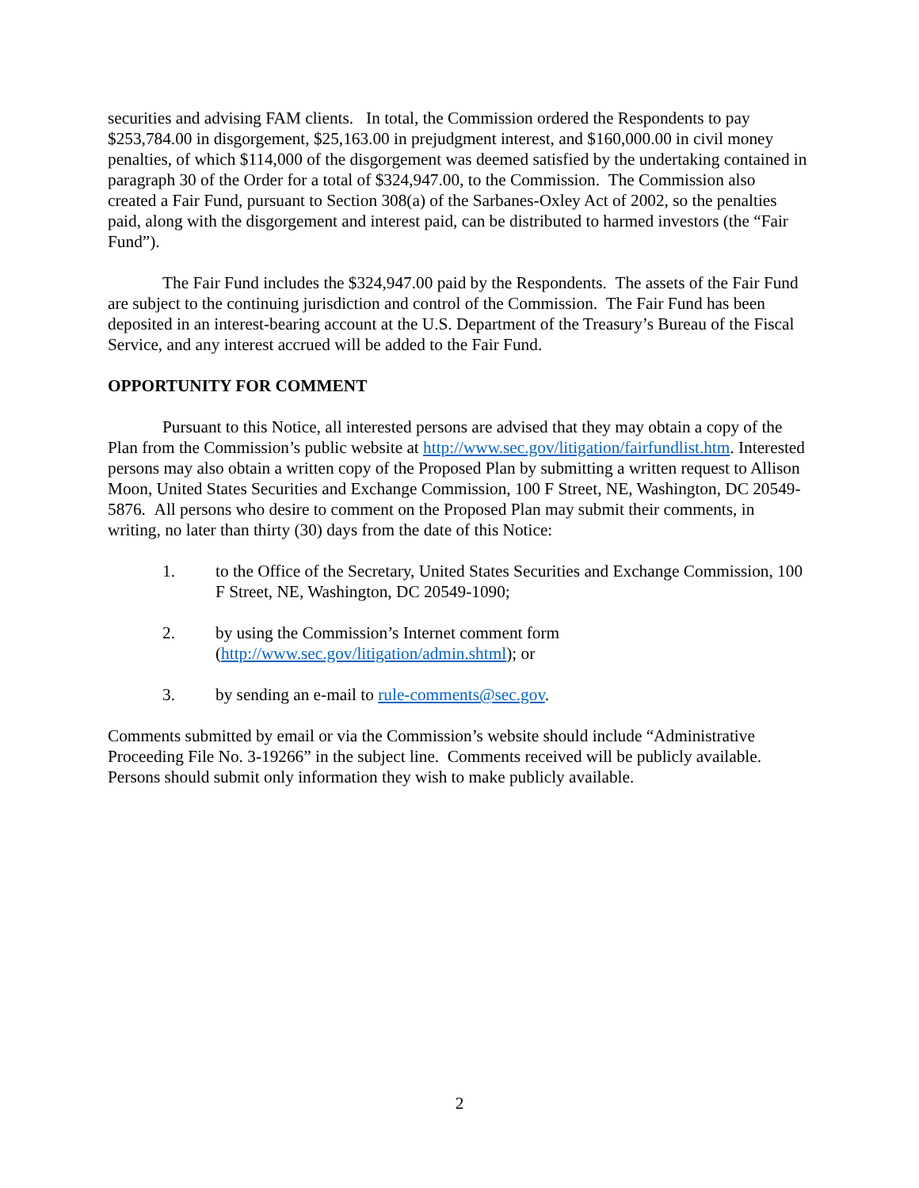securities and advising FAM clients. In total, the Commission ordered the Respondents to pay $253,784.00 in disgorgement, $25,163.00 in prejudgment interest, and $160,000.00 in civil money penalties, of which $114,000 of the disgorgement was deemed satisfied by the undertaking contained in paragraph 30 of the Order for a total of $324,947.00, to the Commission. The Commission also created a Fair Fund, pursuant to Section 308(a) of the Sarbanes-Oxley Act of 2002, so the penalties paid, along with the disgorgement and interest paid, can be distributed to harmed investors (the “Fair Fund”).
The Fair Fund includes the $324,947.00 paid by the Respondents. The assets of the Fair Fund are subject to the continuing jurisdiction and control of the Commission. The Fair Fund has been deposited in an interest-bearing account at the U.S. Department of the Treasury’s Bureau of the Fiscal Service, and any interest accrued will be added to the Fair Fund.
OPPORTUNITY FOR COMMENT
Pursuant to this Notice, all interested persons are advised that they may obtain a copy of the Plan from the Commission’s public website at http://www.sec.gov/litigation/fairfundlist.htm. Interested persons may also obtain a written copy of the Proposed Plan by submitting a written request to Allison Moon, United States Securities and Exchange Commission, 100 F Street, NE, Washington, DC 20549-5876. All persons who desire to comment on the Proposed Plan may submit their comments, in writing, no later than thirty (30) days from the date of this Notice:
1. to the Office of the Secretary, United States Securities and Exchange Commission, 100 F Street, NE, Washington, DC 20549-1090;
2. by using the Commission’s Internet comment form
(http://www.sec.gov/litigation/admin.shtml); or
3. by sending an e-mail to rule-comments@sec.gov.
Comments submitted by email or via the Commission’s website should include “Administrative Proceeding File No. 3-19266” in the subject line. Comments received will be publicly available. Persons should submit only information they wish to make publicly available.
2